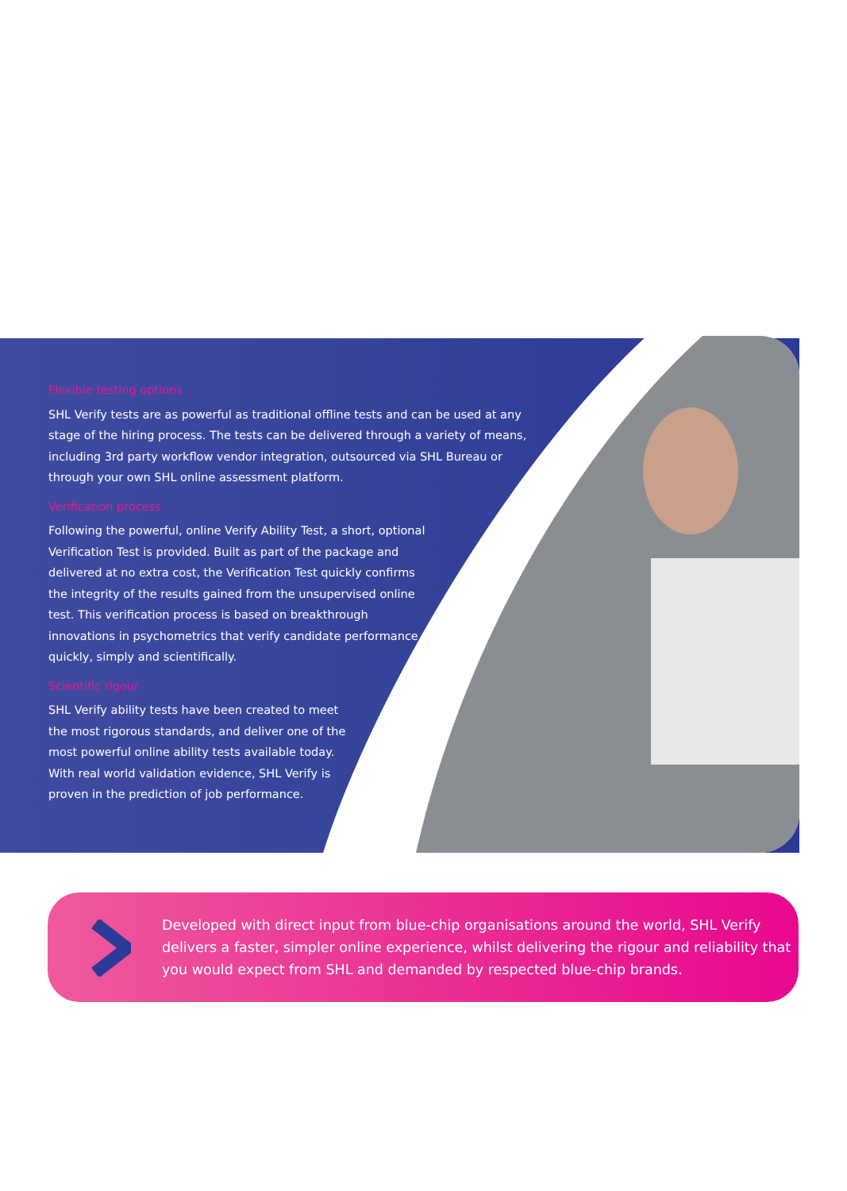Flexible testing options
SHL Verify tests are as powerful as traditional offline tests and can be used at any stage of the hiring process. The tests can be delivered through a variety of means, including 3rd party workflow vendor integration, outsourced via SHL Bureau or through your own SHL online assessment platform.
Verification process
Following the powerful, online Verify Ability Test, a short, optional Verification Test is provided. Built as part of the package and delivered at no extra cost, the Verification Test quickly confirms the integrity of the results gained from the unsupervised online test. This verification process is based on breakthrough innovations in psychometrics that verify candidate performance quickly, simply and scientifically.
Scientific rigour
SHL Verify ability tests have been created to meet the most rigorous standards, and deliver one of the most powerful online ability tests available today. With real world validation evidence, SHL Verify is proven in the prediction of job performance.
Developed with direct input from blue-chip organisations around the world, SHL Verify delivers a faster, simpler online experience, whilst delivering the rigour and reliability that you would expect from SHL and demanded by respected blue-chip brands.